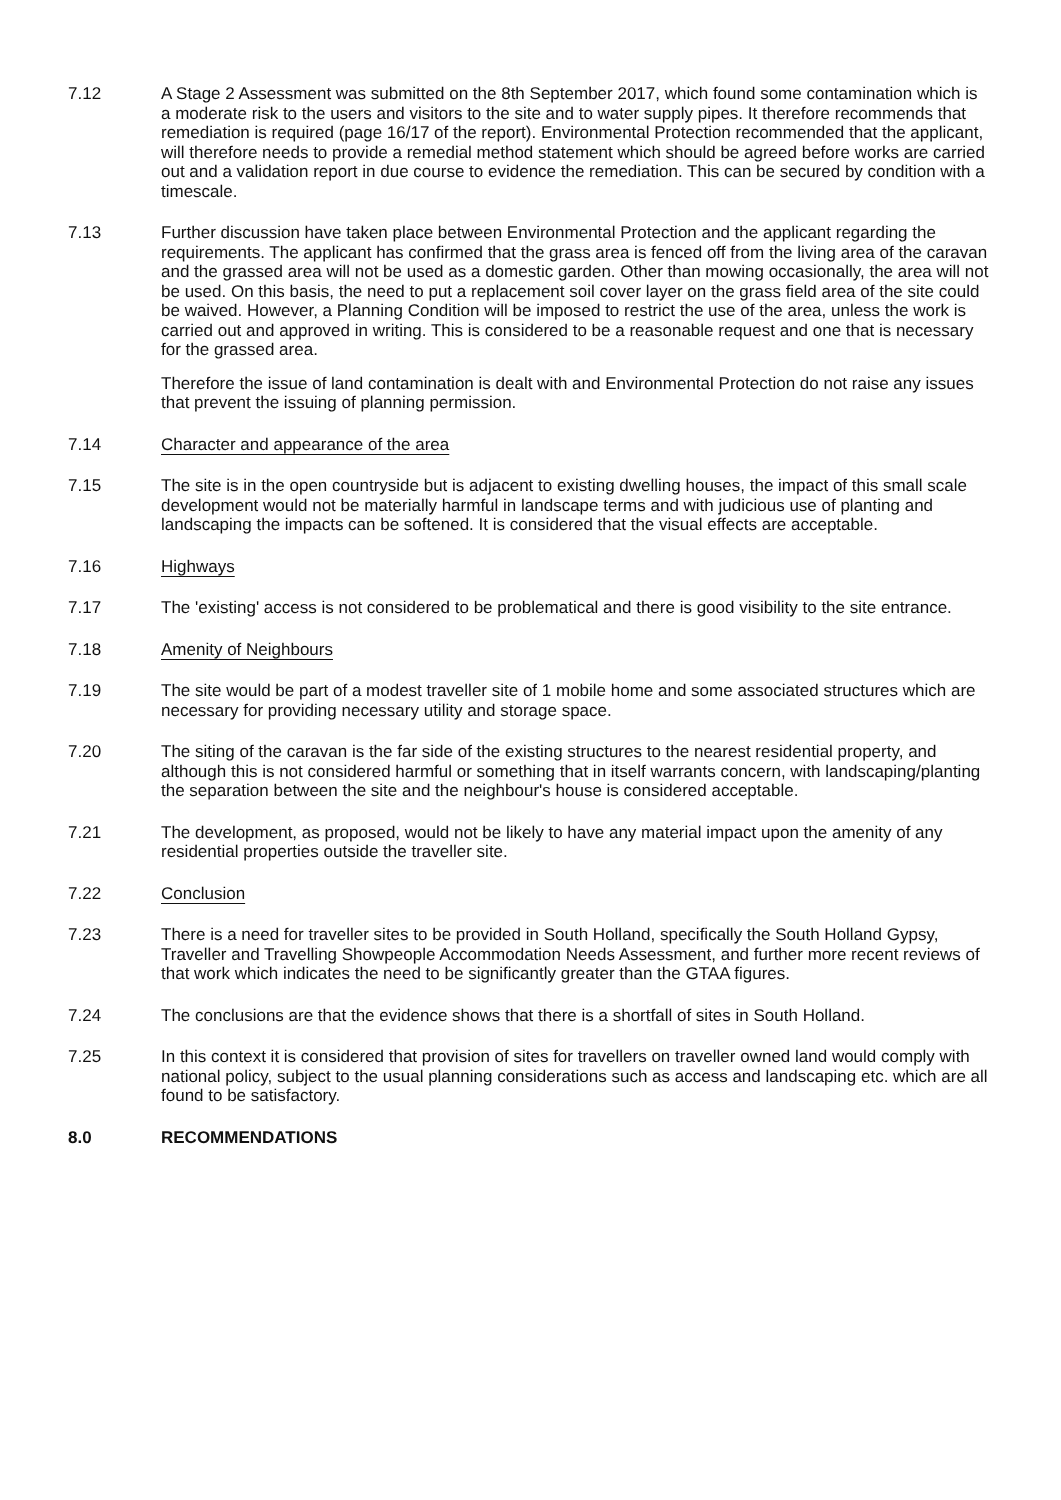7.12 A Stage 2 Assessment was submitted on the 8th September 2017, which found some contamination which is a moderate risk to the users and visitors to the site and to water supply pipes. It therefore recommends that remediation is required (page 16/17 of the report). Environmental Protection recommended that the applicant, will therefore needs to provide a remedial method statement which should be agreed before works are carried out and a validation report in due course to evidence the remediation. This can be secured by condition with a timescale.
7.13 Further discussion have taken place between Environmental Protection and the applicant regarding the requirements. The applicant has confirmed that the grass area is fenced off from the living area of the caravan and the grassed area will not be used as a domestic garden. Other than mowing occasionally, the area will not be used. On this basis, the need to put a replacement soil cover layer on the grass field area of the site could be waived. However, a Planning Condition will be imposed to restrict the use of the area, unless the work is carried out and approved in writing. This is considered to be a reasonable request and one that is necessary for the grassed area.
Therefore the issue of land contamination is dealt with and Environmental Protection do not raise any issues that prevent the issuing of planning permission.
7.14 Character and appearance of the area
7.15 The site is in the open countryside but is adjacent to existing dwelling houses, the impact of this small scale development would not be materially harmful in landscape terms and with judicious use of planting and landscaping the impacts can be softened. It is considered that the visual effects are acceptable.
7.16 Highways
7.17 The 'existing' access is not considered to be problematical and there is good visibility to the site entrance.
7.18 Amenity of Neighbours
7.19 The site would be part of a modest traveller site of 1 mobile home and some associated structures which are necessary for providing necessary utility and storage space.
7.20 The siting of the caravan is the far side of the existing structures to the nearest residential property, and although this is not considered harmful or something that in itself warrants concern, with landscaping/planting the separation between the site and the neighbour's house is considered acceptable.
7.21 The development, as proposed, would not be likely to have any material impact upon the amenity of any residential properties outside the traveller site.
7.22 Conclusion
7.23 There is a need for traveller sites to be provided in South Holland, specifically the South Holland Gypsy, Traveller and Travelling Showpeople Accommodation Needs Assessment, and further more recent reviews of that work which indicates the need to be significantly greater than the GTAA figures.
7.24 The conclusions are that the evidence shows that there is a shortfall of sites in South Holland.
7.25 In this context it is considered that provision of sites for travellers on traveller owned land would comply with national policy, subject to the usual planning considerations such as access and landscaping etc. which are all found to be satisfactory.
8.0 RECOMMENDATIONS